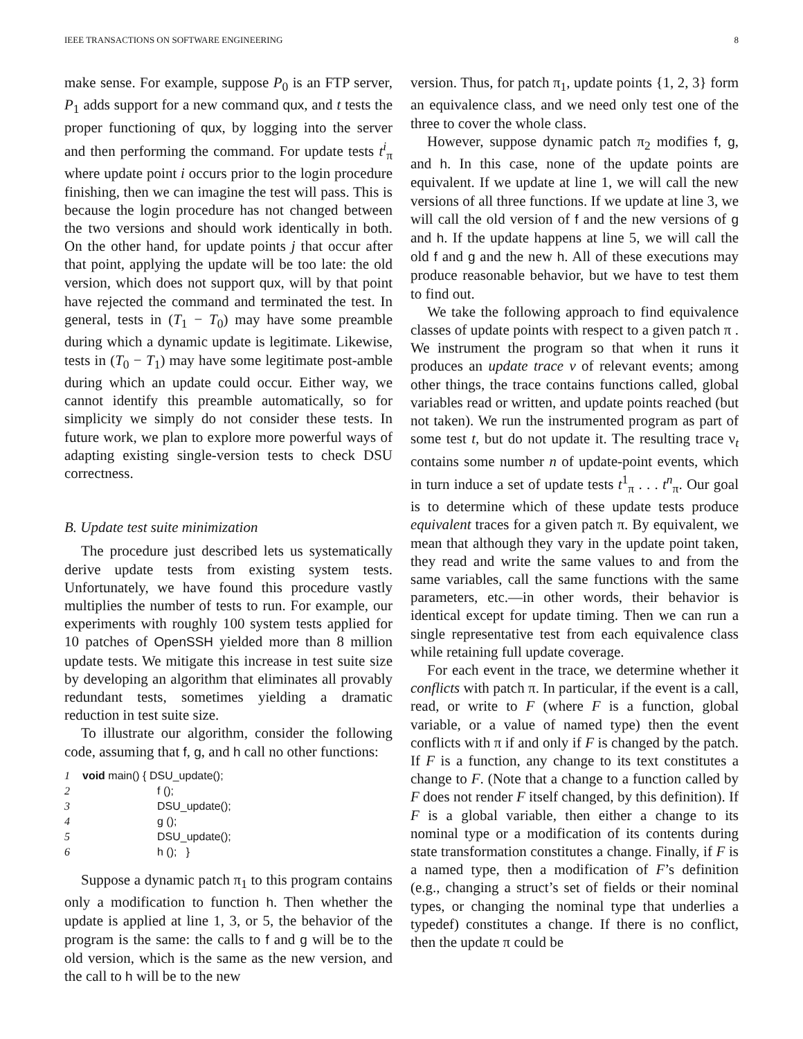IEEE TRANSACTIONS ON SOFTWARE ENGINEERING 8
make sense. For example, suppose P<sub>0</sub> is an FTP server, P<sub>1</sub> adds support for a new command qux, and t tests the proper functioning of qux, by logging into the server and then performing the command. For update tests t<sup>i</sup><sub>π</sub> where update point i occurs prior to the login procedure finishing, then we can imagine the test will pass. This is because the login procedure has not changed between the two versions and should work identically in both. On the other hand, for update points j that occur after that point, applying the update will be too late: the old version, which does not support qux, will by that point have rejected the command and terminated the test. In general, tests in (T<sub>1</sub> − T<sub>0</sub>) may have some preamble during which a dynamic update is legitimate. Likewise, tests in (T<sub>0</sub> − T<sub>1</sub>) may have some legitimate post-amble during which an update could occur. Either way, we cannot identify this preamble automatically, so for simplicity we simply do not consider these tests. In future work, we plan to explore more powerful ways of adapting existing single-version tests to check DSU correctness.
B. Update test suite minimization
The procedure just described lets us systematically derive update tests from existing system tests. Unfortunately, we have found this procedure vastly multiplies the number of tests to run. For example, our experiments with roughly 100 system tests applied for 10 patches of OpenSSH yielded more than 8 million update tests. We mitigate this increase in test suite size by developing an algorithm that eliminates all provably redundant tests, sometimes yielding a dramatic reduction in test suite size.
To illustrate our algorithm, consider the following code, assuming that f, g, and h call no other functions:
1 void main() { DSU_update();
2 f ();
3 DSU_update();
4 g ();
5 DSU_update();
6 h (); }
Suppose a dynamic patch π<sub>1</sub> to this program contains only a modification to function h. Then whether the update is applied at line 1, 3, or 5, the behavior of the program is the same: the calls to f and g will be to the old version, which is the same as the new version, and the call to h will be to the new
version. Thus, for patch π<sub>1</sub>, update points {1, 2, 3} form an equivalence class, and we need only test one of the three to cover the whole class.
However, suppose dynamic patch π<sub>2</sub> modifies f, g, and h. In this case, none of the update points are equivalent. If we update at line 1, we will call the new versions of all three functions. If we update at line 3, we will call the old version of f and the new versions of g and h. If the update happens at line 5, we will call the old f and g and the new h. All of these executions may produce reasonable behavior, but we have to test them to find out.
We take the following approach to find equivalence classes of update points with respect to a given patch π . We instrument the program so that when it runs it produces an update trace ν of relevant events; among other things, the trace contains functions called, global variables read or written, and update points reached (but not taken). We run the instrumented program as part of some test t, but do not update it. The resulting trace ν<sub>t</sub> contains some number n of update-point events, which in turn induce a set of update tests t<sup>1</sup><sub>π</sub> . . . t<sup>n</sup><sub>π</sub>. Our goal is to determine which of these update tests produce equivalent traces for a given patch π. By equivalent, we mean that although they vary in the update point taken, they read and write the same values to and from the same variables, call the same functions with the same parameters, etc.—in other words, their behavior is identical except for update timing. Then we can run a single representative test from each equivalence class while retaining full update coverage.
For each event in the trace, we determine whether it conflicts with patch π. In particular, if the event is a call, read, or write to F (where F is a function, global variable, or a value of named type) then the event conflicts with π if and only if F is changed by the patch. If F is a function, any change to its text constitutes a change to F. (Note that a change to a function called by F does not render F itself changed, by this definition). If F is a global variable, then either a change to its nominal type or a modification of its contents during state transformation constitutes a change. Finally, if F is a named type, then a modification of F’s definition (e.g., changing a struct’s set of fields or their nominal types, or changing the nominal type that underlies a typedef) constitutes a change. If there is no conflict, then the update π could be